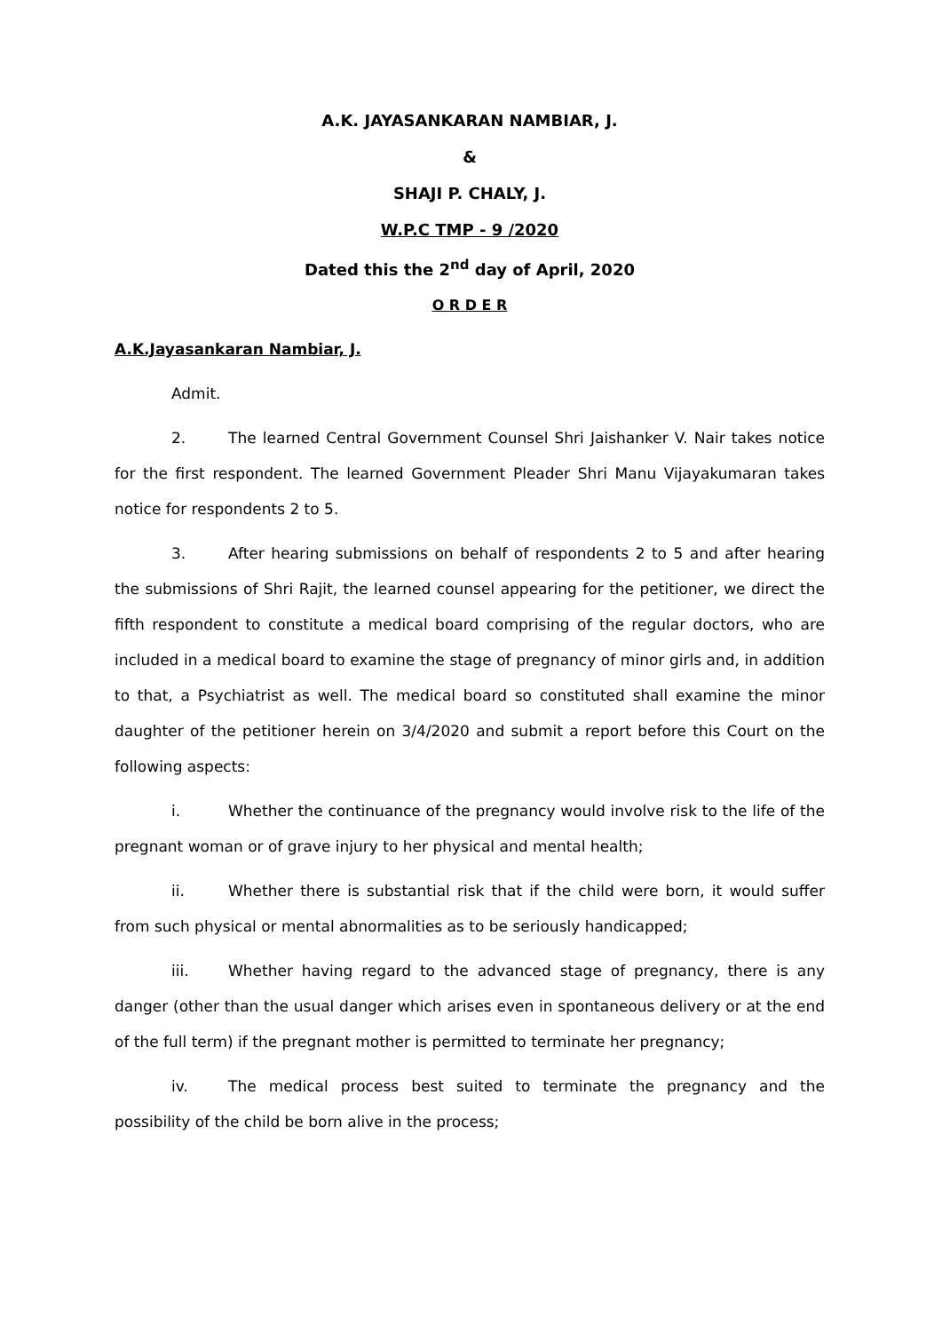A.K. JAYASANKARAN NAMBIAR, J.
&
SHAJI P. CHALY, J.
W.P.C TMP - 9 /2020
Dated this the 2<sup>nd</sup> day of April, 2020
O R D E R
A.K.Jayasankaran Nambiar, J.
Admit.
2. The learned Central Government Counsel Shri Jaishanker V. Nair takes notice for the first respondent. The learned Government Pleader Shri Manu Vijayakumaran takes notice for respondents 2 to 5.
3. After hearing submissions on behalf of respondents 2 to 5 and after hearing the submissions of Shri Rajit, the learned counsel appearing for the petitioner, we direct the fifth respondent to constitute a medical board comprising of the regular doctors, who are included in a medical board to examine the stage of pregnancy of minor girls and, in addition to that, a Psychiatrist as well. The medical board so constituted shall examine the minor daughter of the petitioner herein on 3/4/2020 and submit a report before this Court on the following aspects:
i. Whether the continuance of the pregnancy would involve risk to the life of the pregnant woman or of grave injury to her physical and mental health;
ii. Whether there is substantial risk that if the child were born, it would suffer from such physical or mental abnormalities as to be seriously handicapped;
iii. Whether having regard to the advanced stage of pregnancy, there is any danger (other than the usual danger which arises even in spontaneous delivery or at the end of the full term) if the pregnant mother is permitted to terminate her pregnancy;
iv. The medical process best suited to terminate the pregnancy and the possibility of the child be born alive in the process;